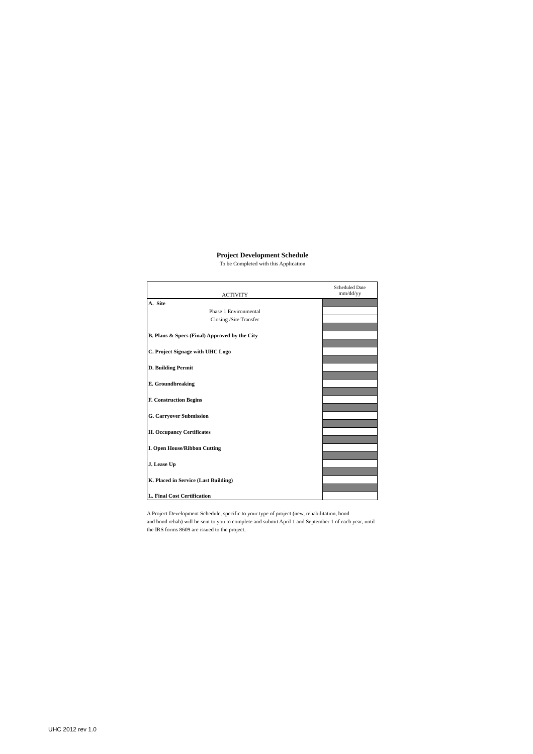Project Development Schedule
To be Completed with this Application
| ACTIVITY | Scheduled Date mm/dd/yy |
| --- | --- |
| A. Site | |
| Phase 1 Environmental | |
| Closing /Site Transfer | |
| B. Plans & Specs (Final) Approved by the City | |
| C. Project Signage with UHC Logo | |
| D. Building Permit | |
| E. Groundbreaking | |
| F. Construction Begins | |
| G. Carryover Submission | |
| H. Occupancy Certificates | |
| I. Open House/Ribbon Cutting | |
| J. Lease Up | |
| K. Placed in Service (Last Building) | |
| L. Final Cost Certification | |
A Project Development Schedule, specific to your type of project (new, rehabilitation, bond
and bond rehab) will be sent to you to complete and submit April 1 and September 1 of each year, until
the IRS forms 8609 are issued to the project.
UHC 2012 rev 1.0